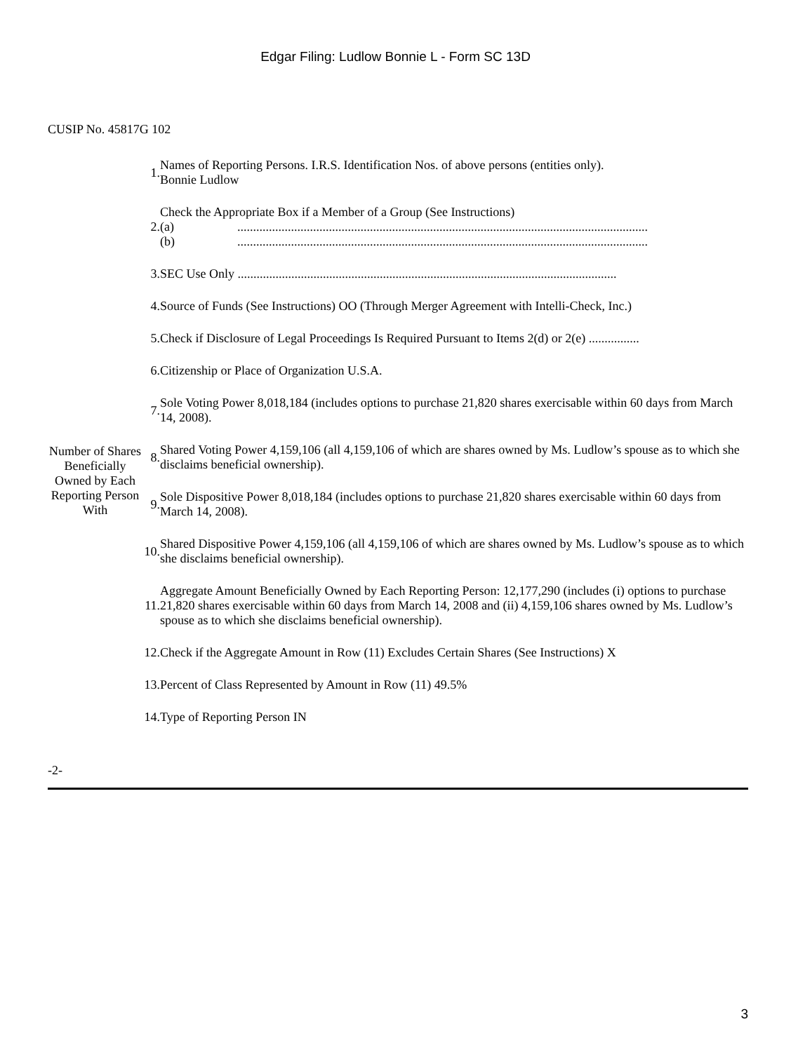Edgar Filing: Ludlow Bonnie L - Form SC 13D
CUSIP No. 45817G 102
| | | 1. | Names of Reporting Persons. I.R.S. Identification Nos. of above persons (entities only). Bonnie Ludlow |
| | | 2. | Check the Appropriate Box if a Member of a Group (See Instructions) (a) .................................................................................................................................. (b) .................................................................................................................................. |
| | | 3. | SEC Use Only ........................................................................................................................ |
| | | 4. | Source of Funds (See Instructions) OO (Through Merger Agreement with Intelli-Check, Inc.) |
| | | 5. | Check if Disclosure of Legal Proceedings Is Required Pursuant to Items 2(d) or 2(e) ................ |
| | | 6. | Citizenship or Place of Organization U.S.A. |
| Number of Shares Beneficially Owned by Each Reporting Person With | | 7. | Sole Voting Power 8,018,184 (includes options to purchase 21,820 shares exercisable within 60 days from March 14, 2008). |
| | | 8. | Shared Voting Power 4,159,106 (all 4,159,106 of which are shares owned by Ms. Ludlow’s spouse as to which she disclaims beneficial ownership). |
| | | 9. | Sole Dispositive Power 8,018,184 (includes options to purchase 21,820 shares exercisable within 60 days from March 14, 2008). |
| | | 10. | Shared Dispositive Power 4,159,106 (all 4,159,106 of which are shares owned by Ms. Ludlow’s spouse as to which she disclaims beneficial ownership). |
| | | 11. | Aggregate Amount Beneficially Owned by Each Reporting Person: 12,177,290 (includes (i) options to purchase 21,820 shares exercisable within 60 days from March 14, 2008 and (ii) 4,159,106 shares owned by Ms. Ludlow’s spouse as to which she disclaims beneficial ownership). |
| | | 12. | Check if the Aggregate Amount in Row (11) Excludes Certain Shares (See Instructions) X |
| | | 13. | Percent of Class Represented by Amount in Row (11) 49.5% |
| | | 14. | Type of Reporting Person IN |
-2-
3